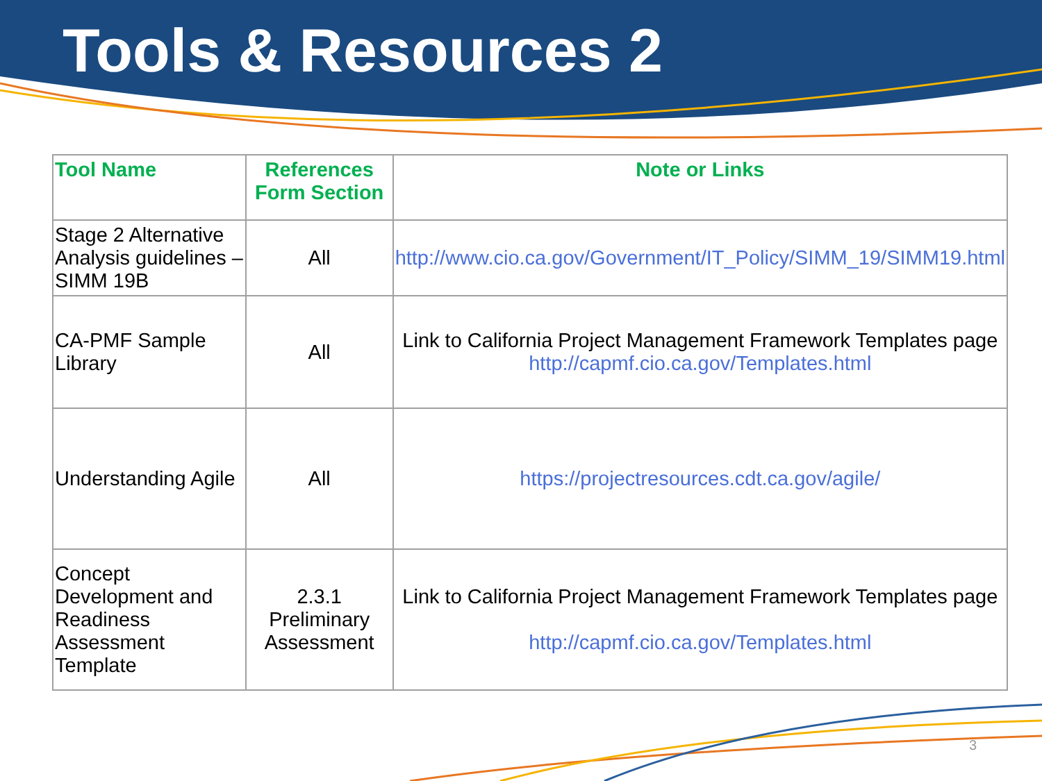Tools & Resources 2
| Tool Name | References Form Section | Note or Links |
| --- | --- | --- |
| Stage 2 Alternative Analysis guidelines – SIMM 19B | All | http://www.cio.ca.gov/Government/IT_Policy/SIMM_19/SIMM19.html |
| CA-PMF Sample Library | All | Link to California Project Management Framework Templates page http://capmf.cio.ca.gov/Templates.html |
| Understanding Agile | All | https://projectresources.cdt.ca.gov/agile/ |
| Concept Development and Readiness Assessment Template | 2.3.1 Preliminary Assessment | Link to California Project Management Framework Templates page http://capmf.cio.ca.gov/Templates.html |
3